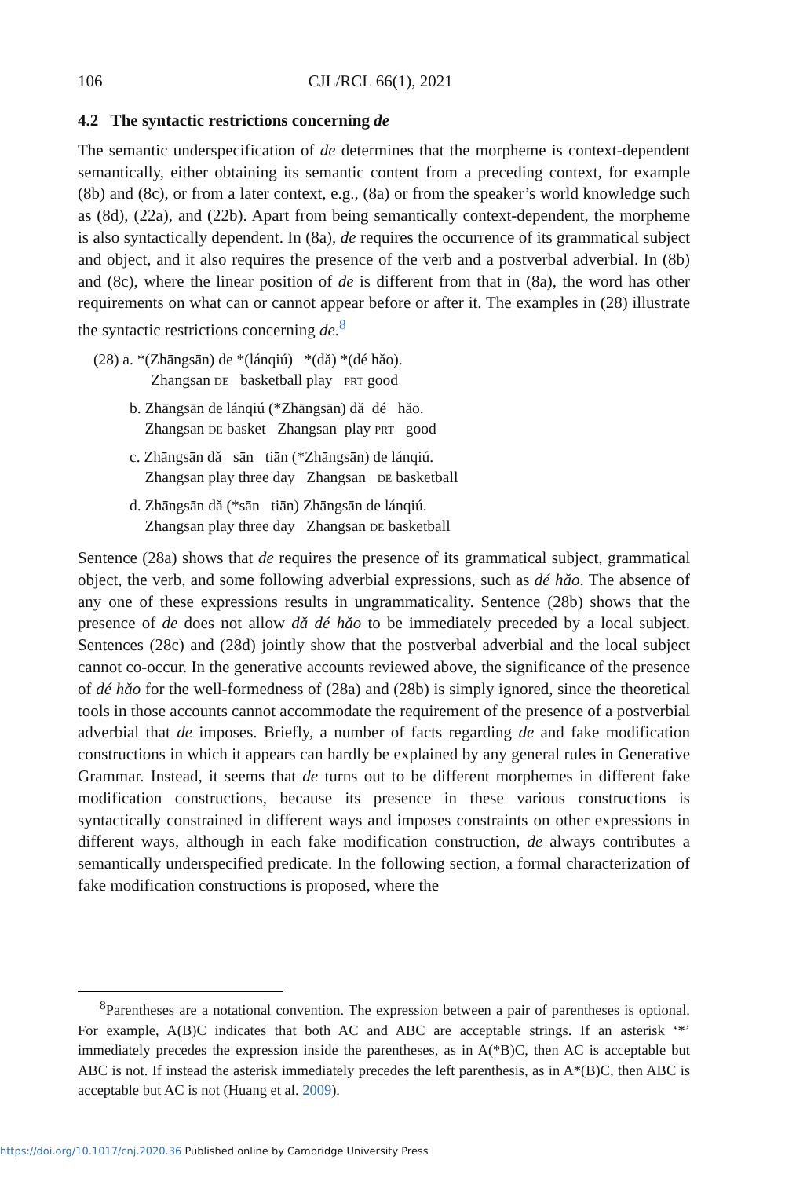106 CJL/RCL 66(1), 2021
4.2 The syntactic restrictions concerning de
The semantic underspecification of de determines that the morpheme is context-dependent semantically, either obtaining its semantic content from a preceding context, for example (8b) and (8c), or from a later context, e.g., (8a) or from the speaker’s world knowledge such as (8d), (22a), and (22b). Apart from being semantically context-dependent, the morpheme is also syntactically dependent. In (8a), de requires the occurrence of its grammatical subject and object, and it also requires the presence of the verb and a postverbal adverbial. In (8b) and (8c), where the linear position of de is different from that in (8a), the word has other requirements on what can or cannot appear before or after it. The examples in (28) illustrate the syntactic restrictions concerning de.<sup>8</sup>
(28) a. *(Zhāngsān) de *(lánqiú) *(dǎ) *(dé hǎo).
Zhangsan DE basketball play PRT good
b. Zhāngsān de lánqiú (*Zhāngsān) dǎ dé hǎo.
Zhangsan DE basket Zhangsan play PRT good
c. Zhāngsān dǎ sān tiān (*Zhāngsān) de lánqiú.
Zhangsan play three day Zhangsan DE basketball
d. Zhāngsān dǎ (*sān tiān) Zhāngsān de lánqiú.
Zhangsan play three day Zhangsan DE basketball
Sentence (28a) shows that de requires the presence of its grammatical subject, grammatical object, the verb, and some following adverbial expressions, such as dé hǎo. The absence of any one of these expressions results in ungrammaticality. Sentence (28b) shows that the presence of de does not allow dǎ dé hǎo to be immediately preceded by a local subject. Sentences (28c) and (28d) jointly show that the postverbal adverbial and the local subject cannot co-occur. In the generative accounts reviewed above, the significance of the presence of dé hǎo for the well-formedness of (28a) and (28b) is simply ignored, since the theoretical tools in those accounts cannot accommodate the requirement of the presence of a postverbial adverbial that de imposes. Briefly, a number of facts regarding de and fake modification constructions in which it appears can hardly be explained by any general rules in Generative Grammar. Instead, it seems that de turns out to be different morphemes in different fake modification constructions, because its presence in these various constructions is syntactically constrained in different ways and imposes constraints on other expressions in different ways, although in each fake modification construction, de always contributes a semantically underspecified predicate. In the following section, a formal characterization of fake modification constructions is proposed, where the
<sup>8</sup> Parentheses are a notational convention. The expression between a pair of parentheses is optional. For example, A(B)C indicates that both AC and ABC are acceptable strings. If an asterisk ‘*’ immediately precedes the expression inside the parentheses, as in A(*B)C, then AC is acceptable but ABC is not. If instead the asterisk immediately precedes the left parenthesis, as in A*(B)C, then ABC is acceptable but AC is not (Huang et al. 2009).
https://doi.org/10.1017/cnj.2020.36 Published online by Cambridge University Press